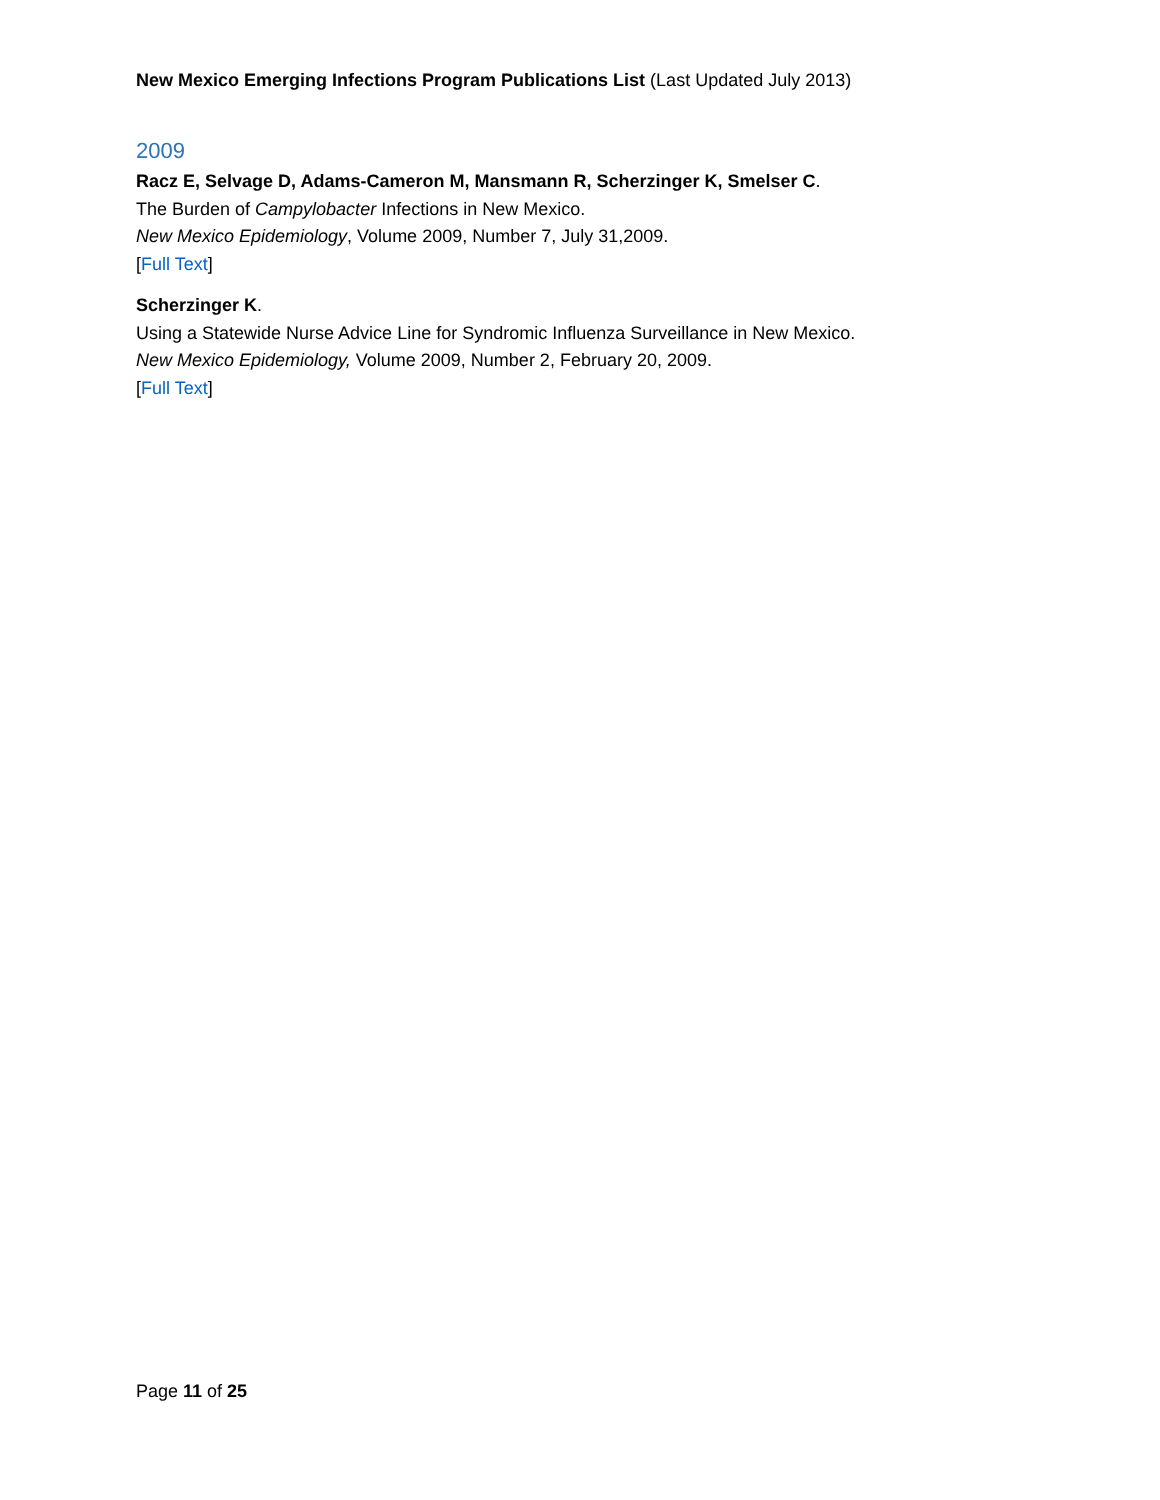New Mexico Emerging Infections Program Publications List (Last Updated July 2013)
2009
Racz E, Selvage D, Adams-Cameron M, Mansmann R, Scherzinger K, Smelser C.
The Burden of Campylobacter Infections in New Mexico.
New Mexico Epidemiology, Volume 2009, Number 7, July 31,2009.
[Full Text]
Scherzinger K.
Using a Statewide Nurse Advice Line for Syndromic Influenza Surveillance in New Mexico.
New Mexico Epidemiology, Volume 2009, Number 2, February 20, 2009.
[Full Text]
Page 11 of 25